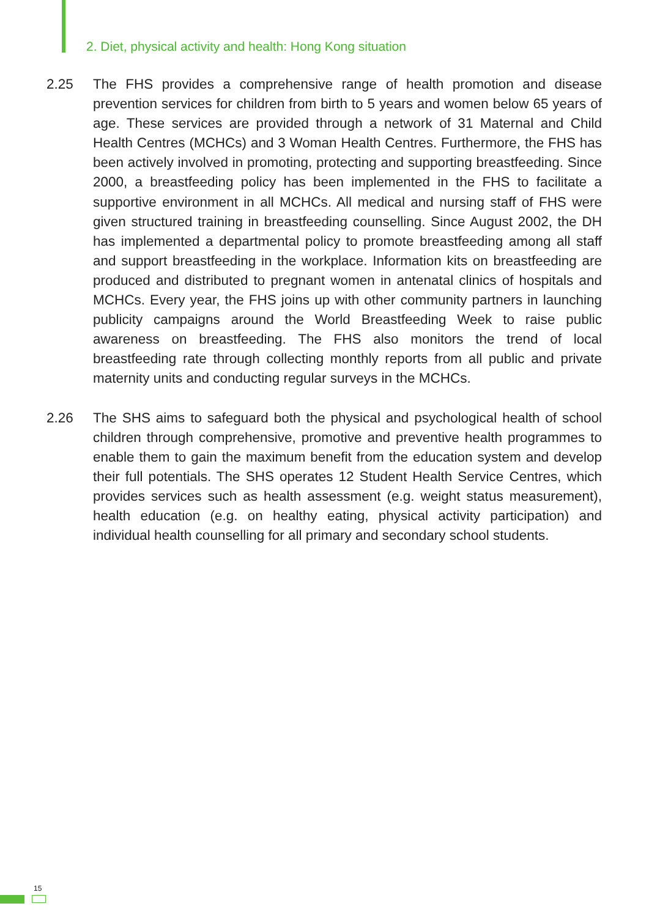2. Diet, physical activity and health: Hong Kong situation
2.25 The FHS provides a comprehensive range of health promotion and disease prevention services for children from birth to 5 years and women below 65 years of age. These services are provided through a network of 31 Maternal and Child Health Centres (MCHCs) and 3 Woman Health Centres. Furthermore, the FHS has been actively involved in promoting, protecting and supporting breastfeeding. Since 2000, a breastfeeding policy has been implemented in the FHS to facilitate a supportive environment in all MCHCs. All medical and nursing staff of FHS were given structured training in breastfeeding counselling. Since August 2002, the DH has implemented a departmental policy to promote breastfeeding among all staff and support breastfeeding in the workplace. Information kits on breastfeeding are produced and distributed to pregnant women in antenatal clinics of hospitals and MCHCs. Every year, the FHS joins up with other community partners in launching publicity campaigns around the World Breastfeeding Week to raise public awareness on breastfeeding. The FHS also monitors the trend of local breastfeeding rate through collecting monthly reports from all public and private maternity units and conducting regular surveys in the MCHCs.
2.26 The SHS aims to safeguard both the physical and psychological health of school children through comprehensive, promotive and preventive health programmes to enable them to gain the maximum benefit from the education system and develop their full potentials. The SHS operates 12 Student Health Service Centres, which provides services such as health assessment (e.g. weight status measurement), health education (e.g. on healthy eating, physical activity participation) and individual health counselling for all primary and secondary school students.
15